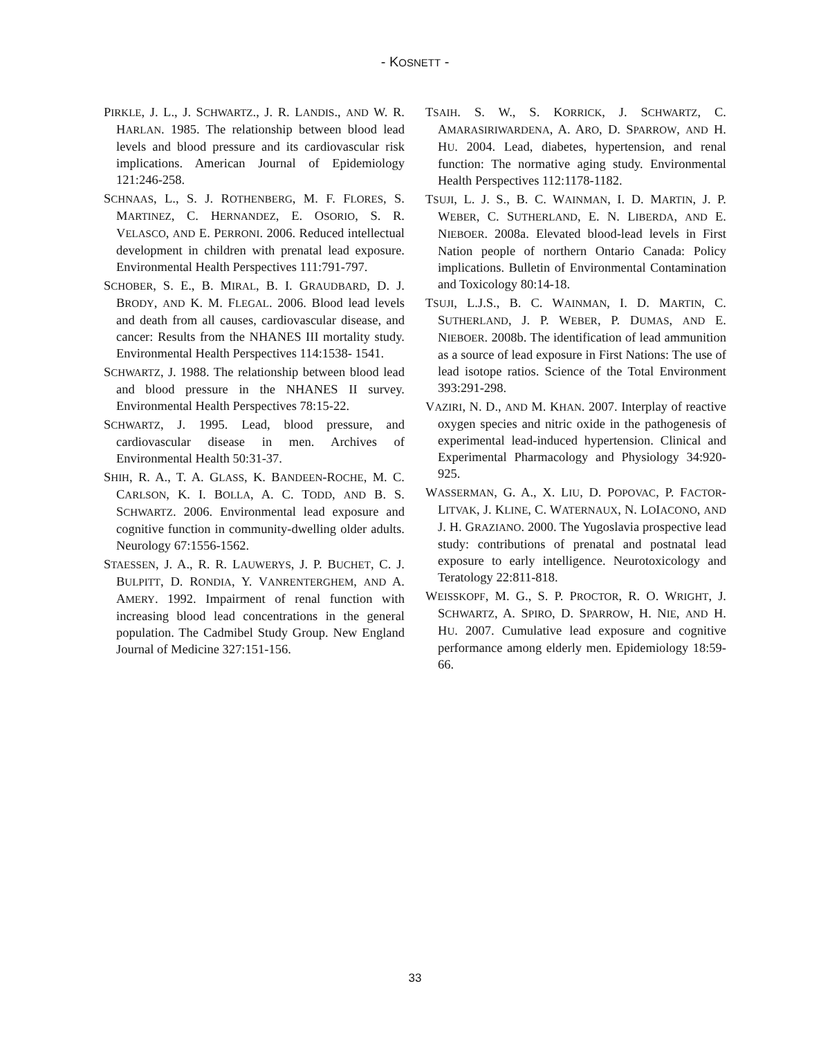- KOSNETT -
PIRKLE, J. L., J. SCHWARTZ., J. R. LANDIS., AND W. R. HARLAN. 1985. The relationship between blood lead levels and blood pressure and its cardiovascular risk implications. American Journal of Epidemiology 121:246-258.
SCHNAAS, L., S. J. ROTHENBERG, M. F. FLORES, S. MARTINEZ, C. HERNANDEZ, E. OSORIO, S. R. VELASCO, AND E. PERRONI. 2006. Reduced intellectual development in children with prenatal lead exposure. Environmental Health Perspectives 111:791-797.
SCHOBER, S. E., B. MIRAL, B. I. GRAUDBARD, D. J. BRODY, AND K. M. FLEGAL. 2006. Blood lead levels and death from all causes, cardiovascular disease, and cancer: Results from the NHANES III mortality study. Environmental Health Perspectives 114:1538- 1541.
SCHWARTZ, J. 1988. The relationship between blood lead and blood pressure in the NHANES II survey. Environmental Health Perspectives 78:15-22.
SCHWARTZ, J. 1995. Lead, blood pressure, and cardiovascular disease in men. Archives of Environmental Health 50:31-37.
SHIH, R. A., T. A. GLASS, K. BANDEEN-ROCHE, M. C. CARLSON, K. I. BOLLA, A. C. TODD, AND B. S. SCHWARTZ. 2006. Environmental lead exposure and cognitive function in community-dwelling older adults. Neurology 67:1556-1562.
STAESSEN, J. A., R. R. LAUWERYS, J. P. BUCHET, C. J. BULPITT, D. RONDIA, Y. VANRENTERGHEM, AND A. AMERY. 1992. Impairment of renal function with increasing blood lead concentrations in the general population. The Cadmibel Study Group. New England Journal of Medicine 327:151-156.
TSAIH. S. W., S. KORRICK, J. SCHWARTZ, C. AMARASIRIWARDENA, A. ARO, D. SPARROW, AND H. HU. 2004. Lead, diabetes, hypertension, and renal function: The normative aging study. Environmental Health Perspectives 112:1178-1182.
TSUJI, L. J. S., B. C. WAINMAN, I. D. MARTIN, J. P. WEBER, C. SUTHERLAND, E. N. LIBERDA, AND E. NIEBOER. 2008a. Elevated blood-lead levels in First Nation people of northern Ontario Canada: Policy implications. Bulletin of Environmental Contamination and Toxicology 80:14-18.
TSUJI, L.J.S., B. C. WAINMAN, I. D. MARTIN, C. SUTHERLAND, J. P. WEBER, P. DUMAS, AND E. NIEBOER. 2008b. The identification of lead ammunition as a source of lead exposure in First Nations: The use of lead isotope ratios. Science of the Total Environment 393:291-298.
VAZIRI, N. D., AND M. KHAN. 2007. Interplay of reactive oxygen species and nitric oxide in the pathogenesis of experimental lead-induced hypertension. Clinical and Experimental Pharmacology and Physiology 34:920-925.
WASSERMAN, G. A., X. LIU, D. POPOVAC, P. FACTOR-LITVAK, J. KLINE, C. WATERNAUX, N. LOIACONO, AND J. H. GRAZIANO. 2000. The Yugoslavia prospective lead study: contributions of prenatal and postnatal lead exposure to early intelligence. Neurotoxicology and Teratology 22:811-818.
WEISSKOPF, M. G., S. P. PROCTOR, R. O. WRIGHT, J. SCHWARTZ, A. SPIRO, D. SPARROW, H. NIE, AND H. HU. 2007. Cumulative lead exposure and cognitive performance among elderly men. Epidemiology 18:59-66.
33